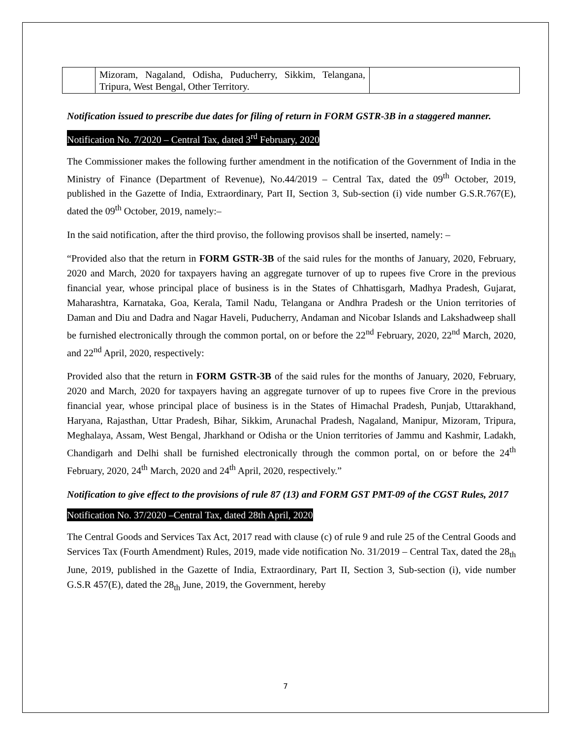| | Mizoram, Nagaland, Odisha, Puducherry, Sikkim, Telangana, Tripura, West Bengal, Other Territory. | |
Notification issued to prescribe due dates for filing of return in FORM GSTR-3B in a staggered manner.
Notification No. 7/2020 – Central Tax, dated 3<sup>rd</sup> February, 2020
The Commissioner makes the following further amendment in the notification of the Government of India in the Ministry of Finance (Department of Revenue), No.44/2019 – Central Tax, dated the 09<sup>th</sup> October, 2019, published in the Gazette of India, Extraordinary, Part II, Section 3, Sub-section (i) vide number G.S.R.767(E), dated the 09<sup>th</sup> October, 2019, namely:–
In the said notification, after the third proviso, the following provisos shall be inserted, namely: –
“Provided also that the return in FORM GSTR-3B of the said rules for the months of January, 2020, February, 2020 and March, 2020 for taxpayers having an aggregate turnover of up to rupees five Crore in the previous financial year, whose principal place of business is in the States of Chhattisgarh, Madhya Pradesh, Gujarat, Maharashtra, Karnataka, Goa, Kerala, Tamil Nadu, Telangana or Andhra Pradesh or the Union territories of Daman and Diu and Dadra and Nagar Haveli, Puducherry, Andaman and Nicobar Islands and Lakshadweep shall be furnished electronically through the common portal, on or before the 22<sup>nd</sup> February, 2020, 22<sup>nd</sup> March, 2020, and 22<sup>nd</sup> April, 2020, respectively:
Provided also that the return in FORM GSTR-3B of the said rules for the months of January, 2020, February, 2020 and March, 2020 for taxpayers having an aggregate turnover of up to rupees five Crore in the previous financial year, whose principal place of business is in the States of Himachal Pradesh, Punjab, Uttarakhand, Haryana, Rajasthan, Uttar Pradesh, Bihar, Sikkim, Arunachal Pradesh, Nagaland, Manipur, Mizoram, Tripura, Meghalaya, Assam, West Bengal, Jharkhand or Odisha or the Union territories of Jammu and Kashmir, Ladakh, Chandigarh and Delhi shall be furnished electronically through the common portal, on or before the 24<sup>th</sup> February, 2020, 24<sup>th</sup> March, 2020 and 24<sup>th</sup> April, 2020, respectively.”
Notification to give effect to the provisions of rule 87 (13) and FORM GST PMT-09 of the CGST Rules, 2017
Notification No. 37/2020 –Central Tax, dated 28th April, 2020
The Central Goods and Services Tax Act, 2017 read with clause (c) of rule 9 and rule 25 of the Central Goods and Services Tax (Fourth Amendment) Rules, 2019, made vide notification No. 31/2019 – Central Tax, dated the 28<sub>th</sub> June, 2019, published in the Gazette of India, Extraordinary, Part II, Section 3, Sub-section (i), vide number G.S.R 457(E), dated the 28<sub>th</sub> June, 2019, the Government, hereby
7